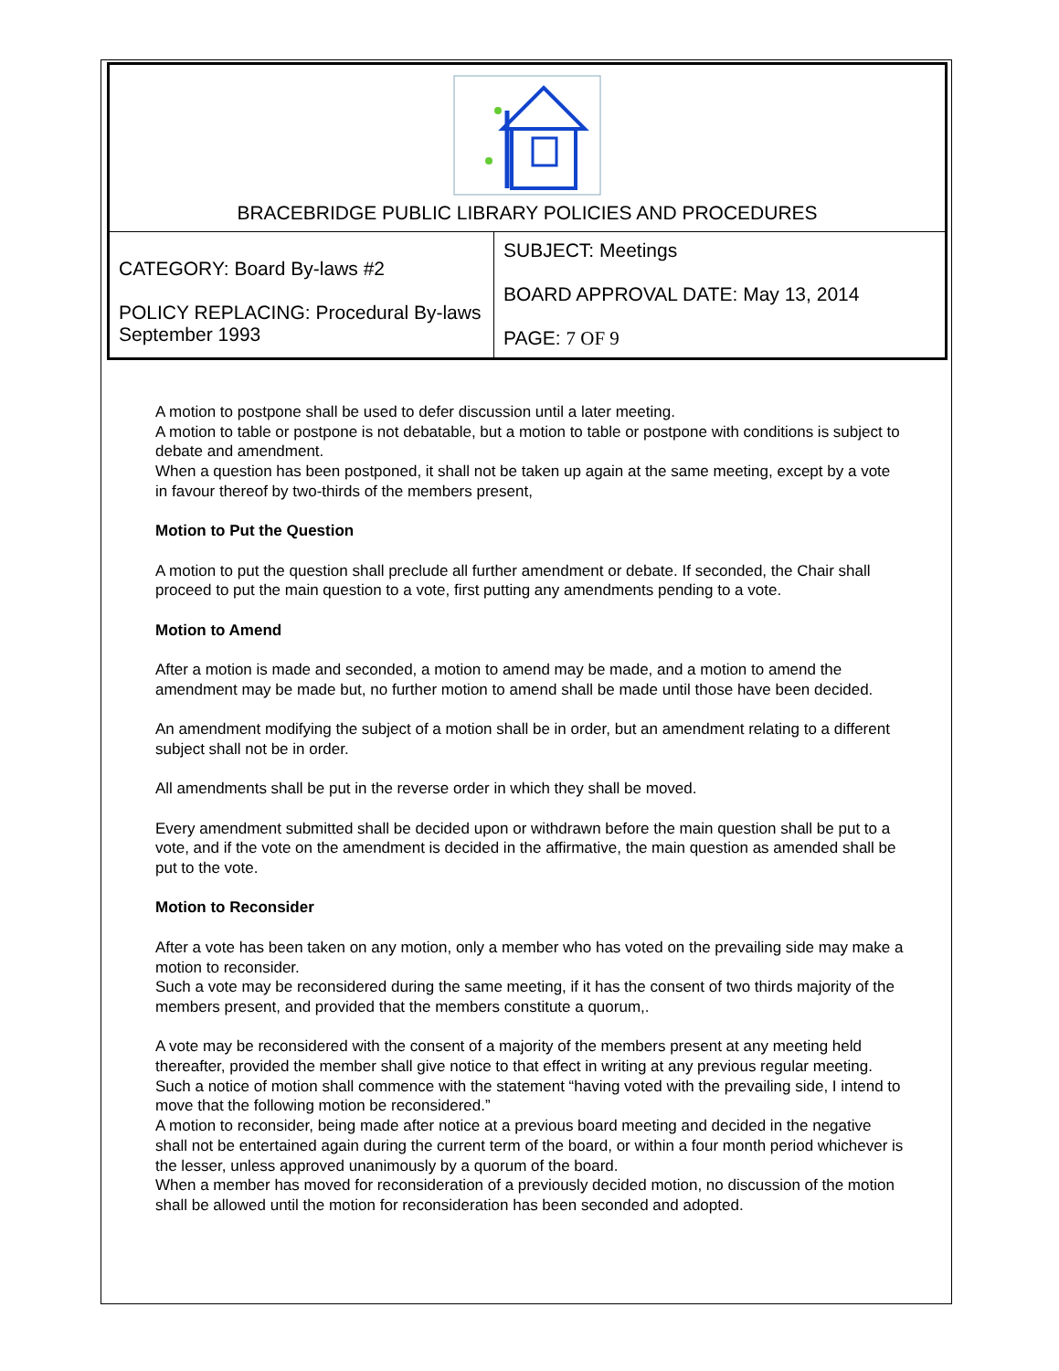| BRACEBRIDGE PUBLIC LIBRARY POLICIES AND PROCEDURES | |
| CATEGORY: Board By-laws #2 POLICY REPLACING: Procedural By-laws September 1993 | SUBJECT: Meetings BOARD APPROVAL DATE: May 13, 2014 PAGE: 7 OF 9 |
A motion to postpone shall be used to defer discussion until a later meeting.
A motion to table or postpone is not debatable, but a motion to table or postpone with conditions is subject to debate and amendment.
When a question has been postponed, it shall not be taken up again at the same meeting, except by a vote in favour thereof by two-thirds of the members present,
Motion to Put the Question
A motion to put the question shall preclude all further amendment or debate. If seconded, the Chair shall proceed to put the main question to a vote, first putting any amendments pending to a vote.
Motion to Amend
After a motion is made and seconded, a motion to amend may be made, and a motion to amend the amendment may be made but, no further motion to amend shall be made until those have been decided.
An amendment modifying the subject of a motion shall be in order, but an amendment relating to a different subject shall not be in order.
All amendments shall be put in the reverse order in which they shall be moved.
Every amendment submitted shall be decided upon or withdrawn before the main question shall be put to a vote, and if the vote on the amendment is decided in the affirmative, the main question as amended shall be put to the vote.
Motion to Reconsider
After a vote has been taken on any motion, only a member who has voted on the prevailing side may make a motion to reconsider.
Such a vote may be reconsidered during the same meeting, if it has the consent of two thirds majority of the members present, and provided that the members constitute a quorum,.
A vote may be reconsidered with the consent of a majority of the members present at any meeting held thereafter, provided the member shall give notice to that effect in writing at any previous regular meeting. Such a notice of motion shall commence with the statement “having voted with the prevailing side, I intend to move that the following motion be reconsidered.”
A motion to reconsider, being made after notice at a previous board meeting and decided in the negative shall not be entertained again during the current term of the board, or within a four month period whichever is the lesser, unless approved unanimously by a quorum of the board.
When a member has moved for reconsideration of a previously decided motion, no discussion of the motion shall be allowed until the motion for reconsideration has been seconded and adopted.